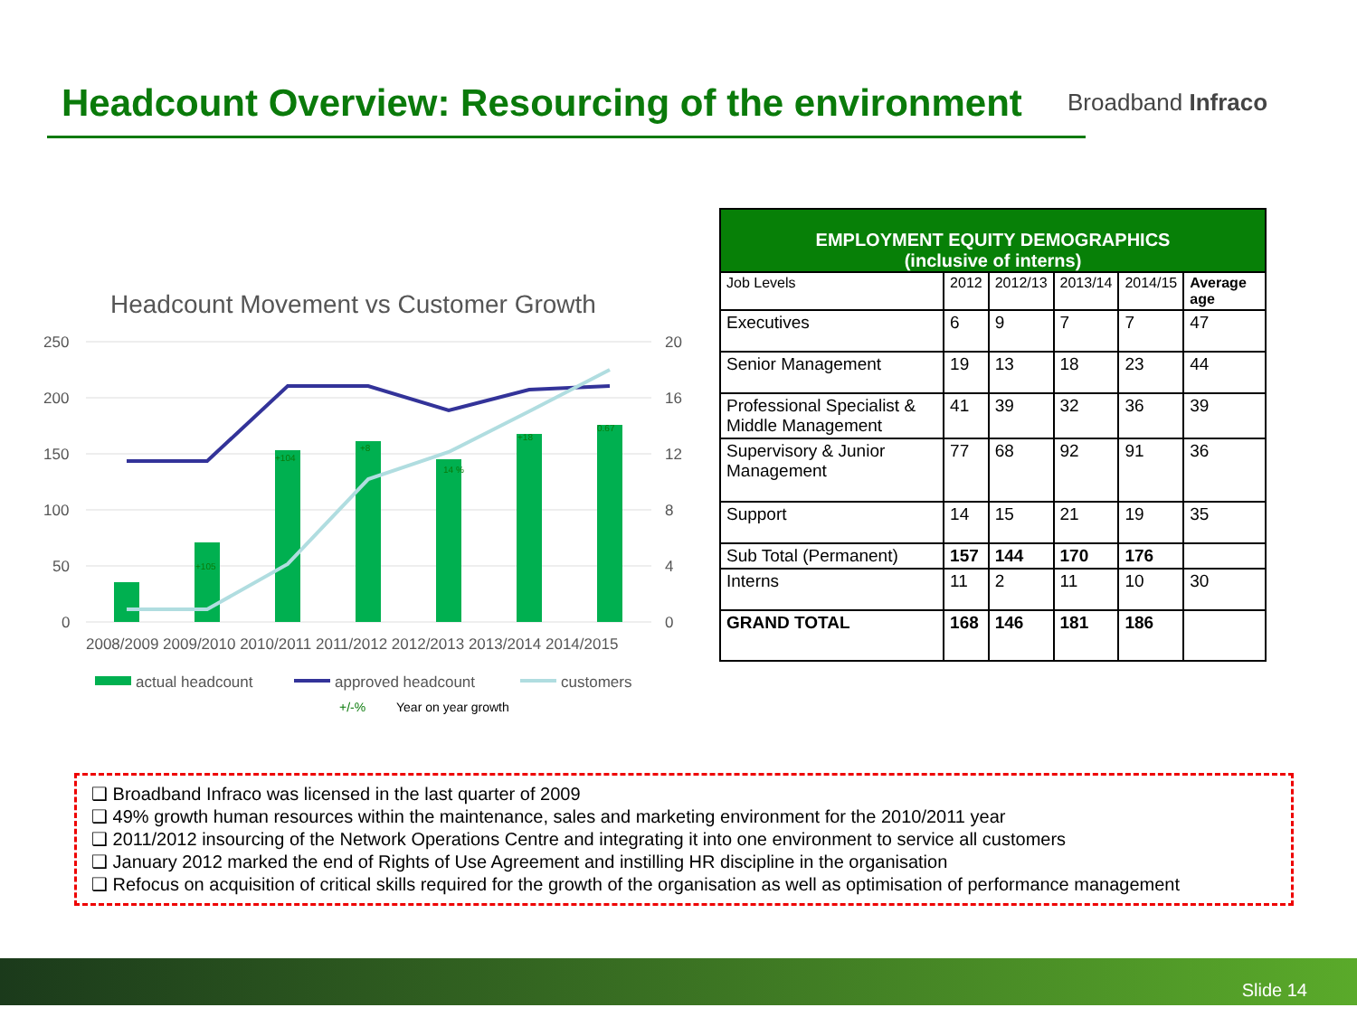Headcount Overview: Resourcing of the environment
Broadband Infraco
Headcount Movement vs Customer Growth
250
200
150
100
50
0
20
16
12
8
4
0
2008/2009 2009/2010 2010/2011 2011/2012 2012/2013 2013/2014 2014/2015
actual headcount
approved headcount
customers
+/-%
Year on year growth
+105
+104
+8
14 %
+18
0.67
| EMPLOYMENT EQUITY DEMOGRAPHICS (inclusive of interns) | | | | | |
| --- | --- | --- | --- | --- | --- |
| Job Levels | 2012 | 2012/13 | 2013/14 | 2014/15 | Average age |
| Executives | 6 | 9 | 7 | 7 | 47 |
| Senior Management | 19 | 13 | 18 | 23 | 44 |
| Professional Specialist & Middle Management | 41 | 39 | 32 | 36 | 39 |
| Supervisory & Junior Management | 77 | 68 | 92 | 91 | 36 |
| Support | 14 | 15 | 21 | 19 | 35 |
| Sub Total (Permanent) | 157 | 144 | 170 | 176 | |
| Interns | 11 | 2 | 11 | 10 | 30 |
| GRAND TOTAL | 168 | 146 | 181 | 186 | |
❑ Broadband Infraco was licensed in the last quarter of 2009
❑ 49% growth human resources within the maintenance, sales and marketing environment for the 2010/2011 year
❑ 2011/2012 insourcing of the Network Operations Centre and integrating it into one environment to service all customers
❑ January 2012 marked the end of Rights of Use Agreement and instilling HR discipline in the organisation
❑ Refocus on acquisition of critical skills required for the growth of the organisation as well as optimisation of performance management
Slide 14